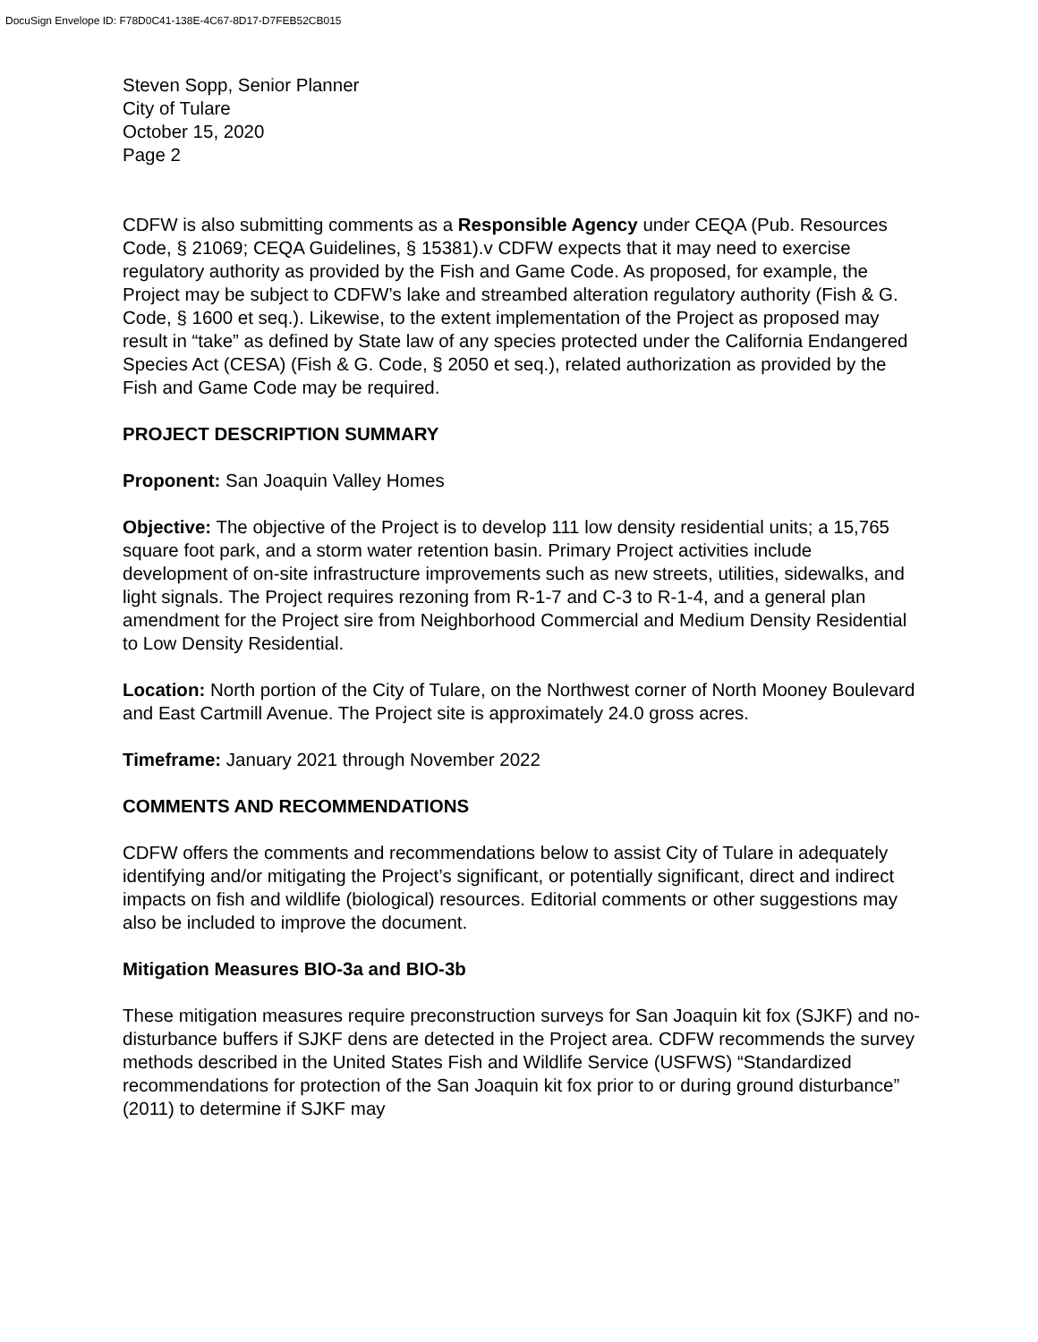DocuSign Envelope ID: F78D0C41-138E-4C67-8D17-D7FEB52CB015
Steven Sopp, Senior Planner
City of Tulare
October 15, 2020
Page 2
CDFW is also submitting comments as a Responsible Agency under CEQA (Pub. Resources Code, § 21069; CEQA Guidelines, § 15381).v CDFW expects that it may need to exercise regulatory authority as provided by the Fish and Game Code. As proposed, for example, the Project may be subject to CDFW’s lake and streambed alteration regulatory authority (Fish & G. Code, § 1600 et seq.). Likewise, to the extent implementation of the Project as proposed may result in “take” as defined by State law of any species protected under the California Endangered Species Act (CESA) (Fish & G. Code, § 2050 et seq.), related authorization as provided by the Fish and Game Code may be required.
PROJECT DESCRIPTION SUMMARY
Proponent: San Joaquin Valley Homes
Objective: The objective of the Project is to develop 111 low density residential units; a 15,765 square foot park, and a storm water retention basin. Primary Project activities include development of on-site infrastructure improvements such as new streets, utilities, sidewalks, and light signals. The Project requires rezoning from R-1-7 and C-3 to R-1-4, and a general plan amendment for the Project sire from Neighborhood Commercial and Medium Density Residential to Low Density Residential.
Location: North portion of the City of Tulare, on the Northwest corner of North Mooney Boulevard and East Cartmill Avenue. The Project site is approximately 24.0 gross acres.
Timeframe: January 2021 through November 2022
COMMENTS AND RECOMMENDATIONS
CDFW offers the comments and recommendations below to assist City of Tulare in adequately identifying and/or mitigating the Project’s significant, or potentially significant, direct and indirect impacts on fish and wildlife (biological) resources. Editorial comments or other suggestions may also be included to improve the document.
Mitigation Measures BIO-3a and BIO-3b
These mitigation measures require preconstruction surveys for San Joaquin kit fox (SJKF) and no-disturbance buffers if SJKF dens are detected in the Project area. CDFW recommends the survey methods described in the United States Fish and Wildlife Service (USFWS) “Standardized recommendations for protection of the San Joaquin kit fox prior to or during ground disturbance” (2011) to determine if SJKF may